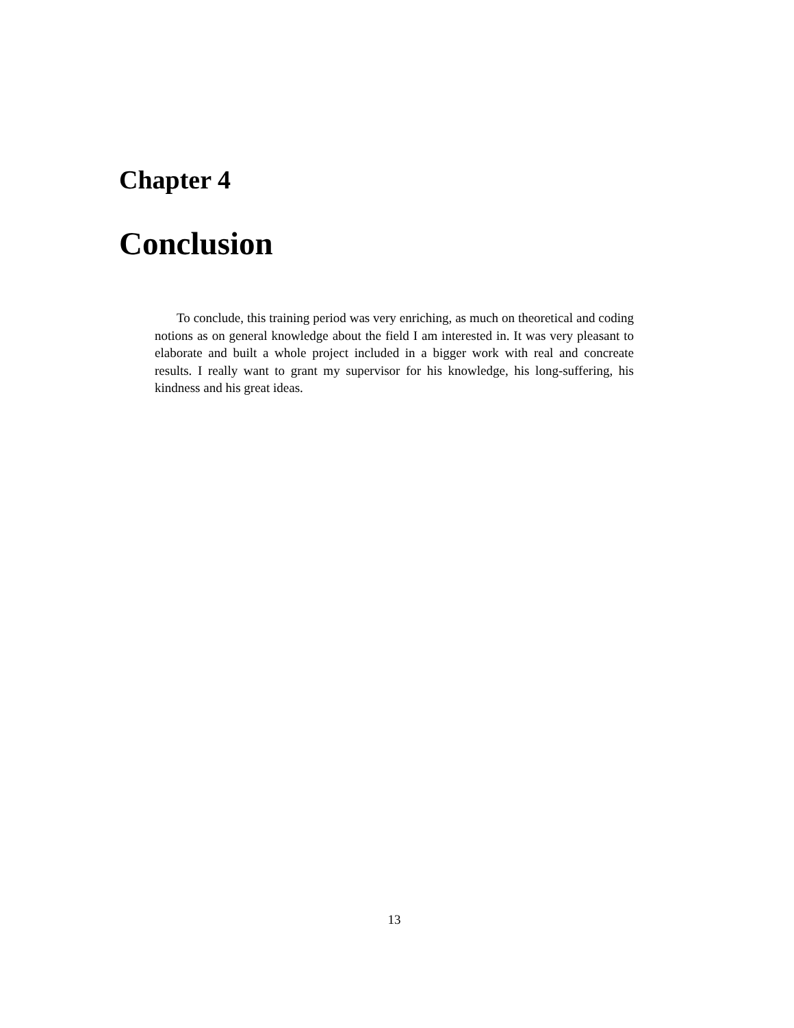Chapter 4
Conclusion
To conclude, this training period was very enriching, as much on theoretical and coding notions as on general knowledge about the field I am interested in. It was very pleasant to elaborate and built a whole project included in a bigger work with real and concreate results. I really want to grant my supervisor for his knowledge, his long-suffering, his kindness and his great ideas.
13